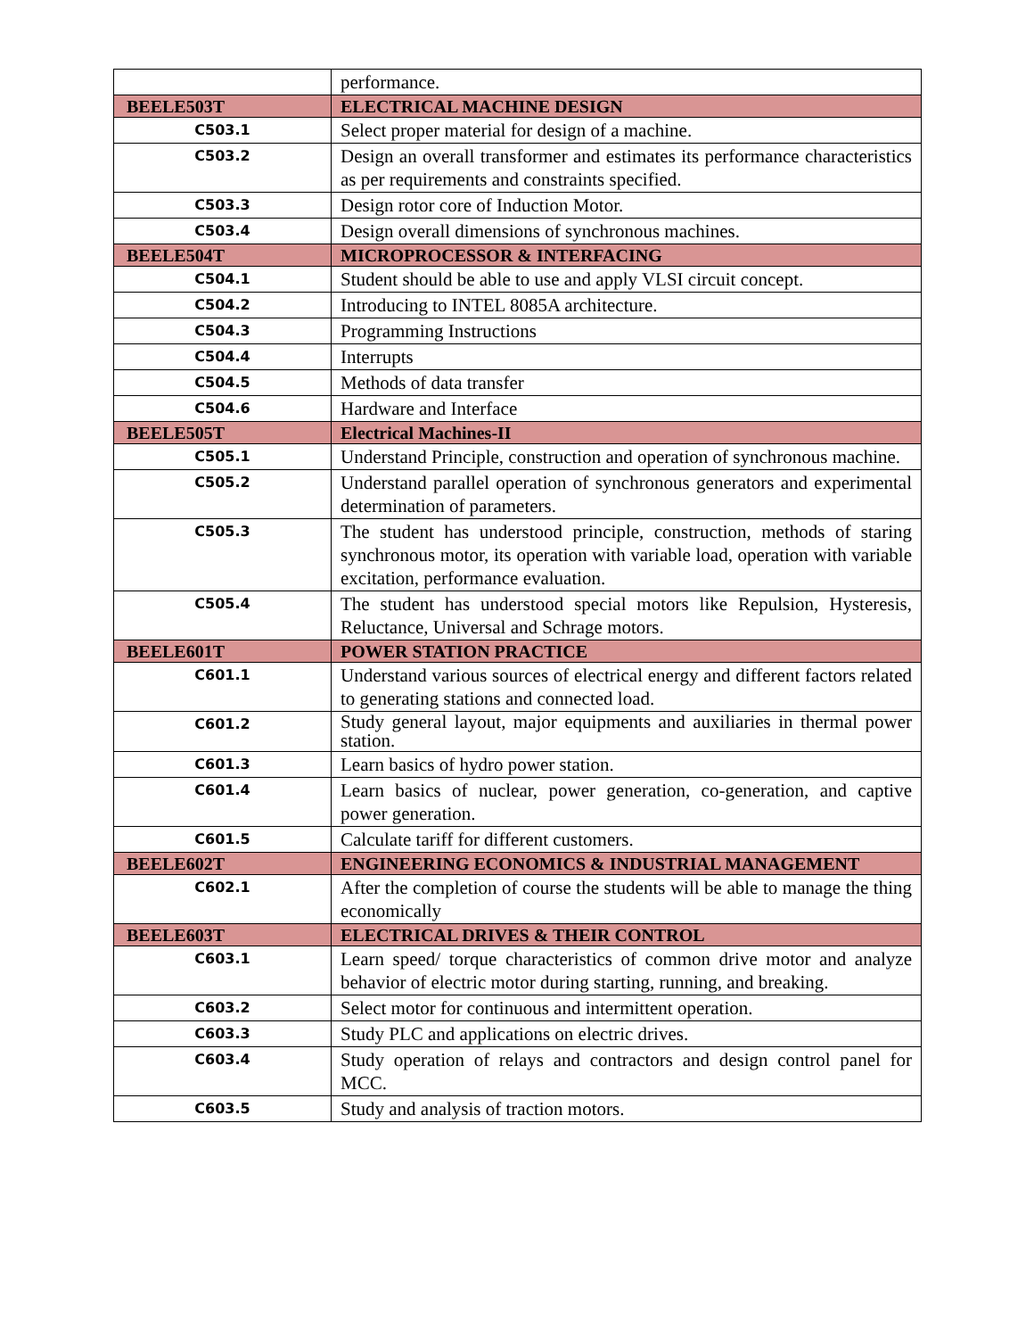| | performance. |
| BEELE503T | ELECTRICAL MACHINE DESIGN |
| C503.1 | Select proper material for design of a machine. |
| C503.2 | Design an overall transformer and estimates its performance characteristics as per requirements and constraints specified. |
| C503.3 | Design rotor core of Induction Motor. |
| C503.4 | Design overall dimensions of synchronous machines. |
| BEELE504T | MICROPROCESSOR & INTERFACING |
| C504.1 | Student should be able to use and apply VLSI circuit concept. |
| C504.2 | Introducing to INTEL 8085A architecture. |
| C504.3 | Programming Instructions |
| C504.4 | Interrupts |
| C504.5 | Methods of data transfer |
| C504.6 | Hardware and Interface |
| BEELE505T | Electrical Machines-II |
| C505.1 | Understand Principle, construction and operation of synchronous machine. |
| C505.2 | Understand parallel operation of synchronous generators and experimental determination of parameters. |
| C505.3 | The student has understood principle, construction, methods of staring synchronous motor, its operation with variable load, operation with variable excitation, performance evaluation. |
| C505.4 | The student has understood special motors like Repulsion, Hysteresis, Reluctance, Universal and Schrage motors. |
| BEELE601T | POWER STATION PRACTICE |
| C601.1 | Understand various sources of electrical energy and different factors related to generating stations and connected load. |
| C601.2 | Study general layout, major equipments and auxiliaries in thermal power station. |
| C601.3 | Learn basics of hydro power station. |
| C601.4 | Learn basics of nuclear, power generation, co-generation, and captive power generation. |
| C601.5 | Calculate tariff for different customers. |
| BEELE602T | ENGINEERING ECONOMICS & INDUSTRIAL MANAGEMENT |
| C602.1 | After the completion of course the students will be able to manage the thing economically |
| BEELE603T | ELECTRICAL DRIVES & THEIR CONTROL |
| C603.1 | Learn speed/ torque characteristics of common drive motor and analyze behavior of electric motor during starting, running, and breaking. |
| C603.2 | Select motor for continuous and intermittent operation. |
| C603.3 | Study PLC and applications on electric drives. |
| C603.4 | Study operation of relays and contractors and design control panel for MCC. |
| C603.5 | Study and analysis of traction motors. |